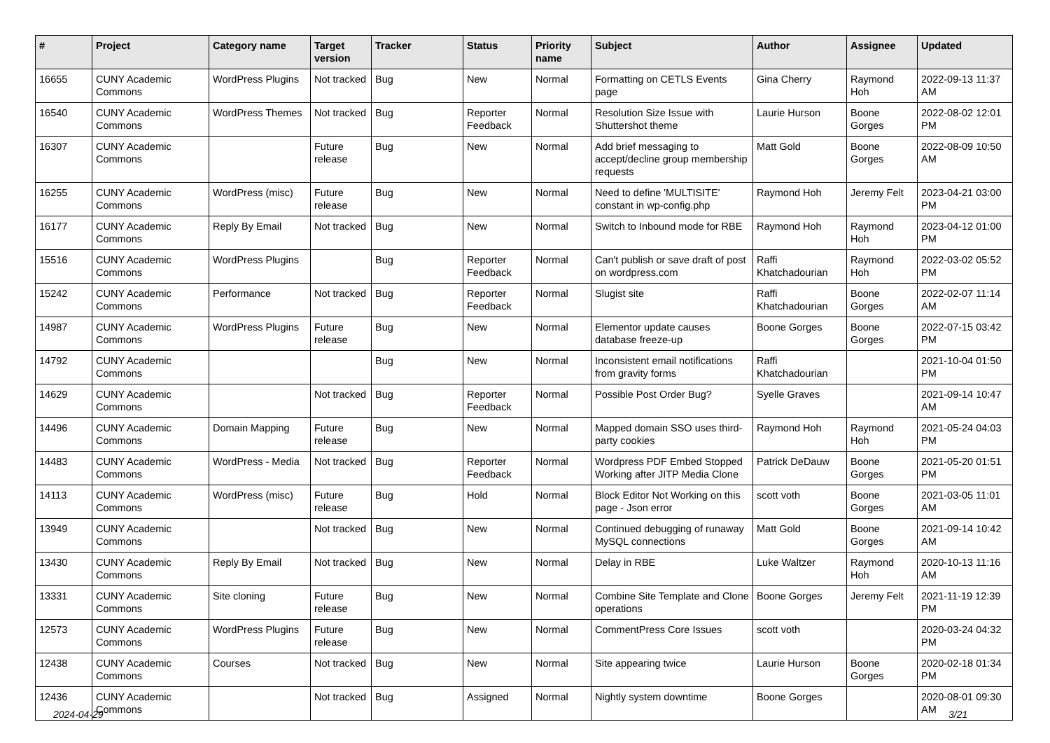| # | Project | Category name | Target version | Tracker | Status | Priority name | Subject | Author | Assignee | Updated |
| --- | --- | --- | --- | --- | --- | --- | --- | --- | --- | --- |
| 16655 | CUNY Academic Commons | WordPress Plugins | Not tracked | Bug | New | Normal | Formatting on CETLS Events page | Gina Cherry | Raymond Hoh | 2022-09-13 11:37 AM |
| 16540 | CUNY Academic Commons | WordPress Themes | Not tracked | Bug | Reporter Feedback | Normal | Resolution Size Issue with Shuttershot theme | Laurie Hurson | Boone Gorges | 2022-08-02 12:01 PM |
| 16307 | CUNY Academic Commons | | Future release | Bug | New | Normal | Add brief messaging to accept/decline group membership requests | Matt Gold | Boone Gorges | 2022-08-09 10:50 AM |
| 16255 | CUNY Academic Commons | WordPress (misc) | Future release | Bug | New | Normal | Need to define 'MULTISITE' constant in wp-config.php | Raymond Hoh | Jeremy Felt | 2023-04-21 03:00 PM |
| 16177 | CUNY Academic Commons | Reply By Email | Not tracked | Bug | New | Normal | Switch to Inbound mode for RBE | Raymond Hoh | Raymond Hoh | 2023-04-12 01:00 PM |
| 15516 | CUNY Academic Commons | WordPress Plugins | | Bug | Reporter Feedback | Normal | Can't publish or save draft of post on wordpress.com | Raffi Khatchadourian | Raymond Hoh | 2022-03-02 05:52 PM |
| 15242 | CUNY Academic Commons | Performance | Not tracked | Bug | Reporter Feedback | Normal | Slugist site | Raffi Khatchadourian | Boone Gorges | 2022-02-07 11:14 AM |
| 14987 | CUNY Academic Commons | WordPress Plugins | Future release | Bug | New | Normal | Elementor update causes database freeze-up | Boone Gorges | Boone Gorges | 2022-07-15 03:42 PM |
| 14792 | CUNY Academic Commons | | | Bug | New | Normal | Inconsistent email notifications from gravity forms | Raffi Khatchadourian | | 2021-10-04 01:50 PM |
| 14629 | CUNY Academic Commons | | Not tracked | Bug | Reporter Feedback | Normal | Possible Post Order Bug? | Syelle Graves | | 2021-09-14 10:47 AM |
| 14496 | CUNY Academic Commons | Domain Mapping | Future release | Bug | New | Normal | Mapped domain SSO uses third-party cookies | Raymond Hoh | Raymond Hoh | 2021-05-24 04:03 PM |
| 14483 | CUNY Academic Commons | WordPress - Media | Not tracked | Bug | Reporter Feedback | Normal | Wordpress PDF Embed Stopped Working after JITP Media Clone | Patrick DeDauw | Boone Gorges | 2021-05-20 01:51 PM |
| 14113 | CUNY Academic Commons | WordPress (misc) | Future release | Bug | Hold | Normal | Block Editor Not Working on this page - Json error | scott voth | Boone Gorges | 2021-03-05 11:01 AM |
| 13949 | CUNY Academic Commons | | Not tracked | Bug | New | Normal | Continued debugging of runaway MySQL connections | Matt Gold | Boone Gorges | 2021-09-14 10:42 AM |
| 13430 | CUNY Academic Commons | Reply By Email | Not tracked | Bug | New | Normal | Delay in RBE | Luke Waltzer | Raymond Hoh | 2020-10-13 11:16 AM |
| 13331 | CUNY Academic Commons | Site cloning | Future release | Bug | New | Normal | Combine Site Template and Clone operations | Boone Gorges | Jeremy Felt | 2021-11-19 12:39 PM |
| 12573 | CUNY Academic Commons | WordPress Plugins | Future release | Bug | New | Normal | CommentPress Core Issues | scott voth | | 2020-03-24 04:32 PM |
| 12438 | CUNY Academic Commons | Courses | Not tracked | Bug | New | Normal | Site appearing twice | Laurie Hurson | Boone Gorges | 2020-02-18 01:34 PM |
| 12436 | CUNY Academic Commons | | Not tracked | Bug | Assigned | Normal | Nightly system downtime | Boone Gorges | | 2020-08-01 09:30 AM |
2024-04-29 3/21